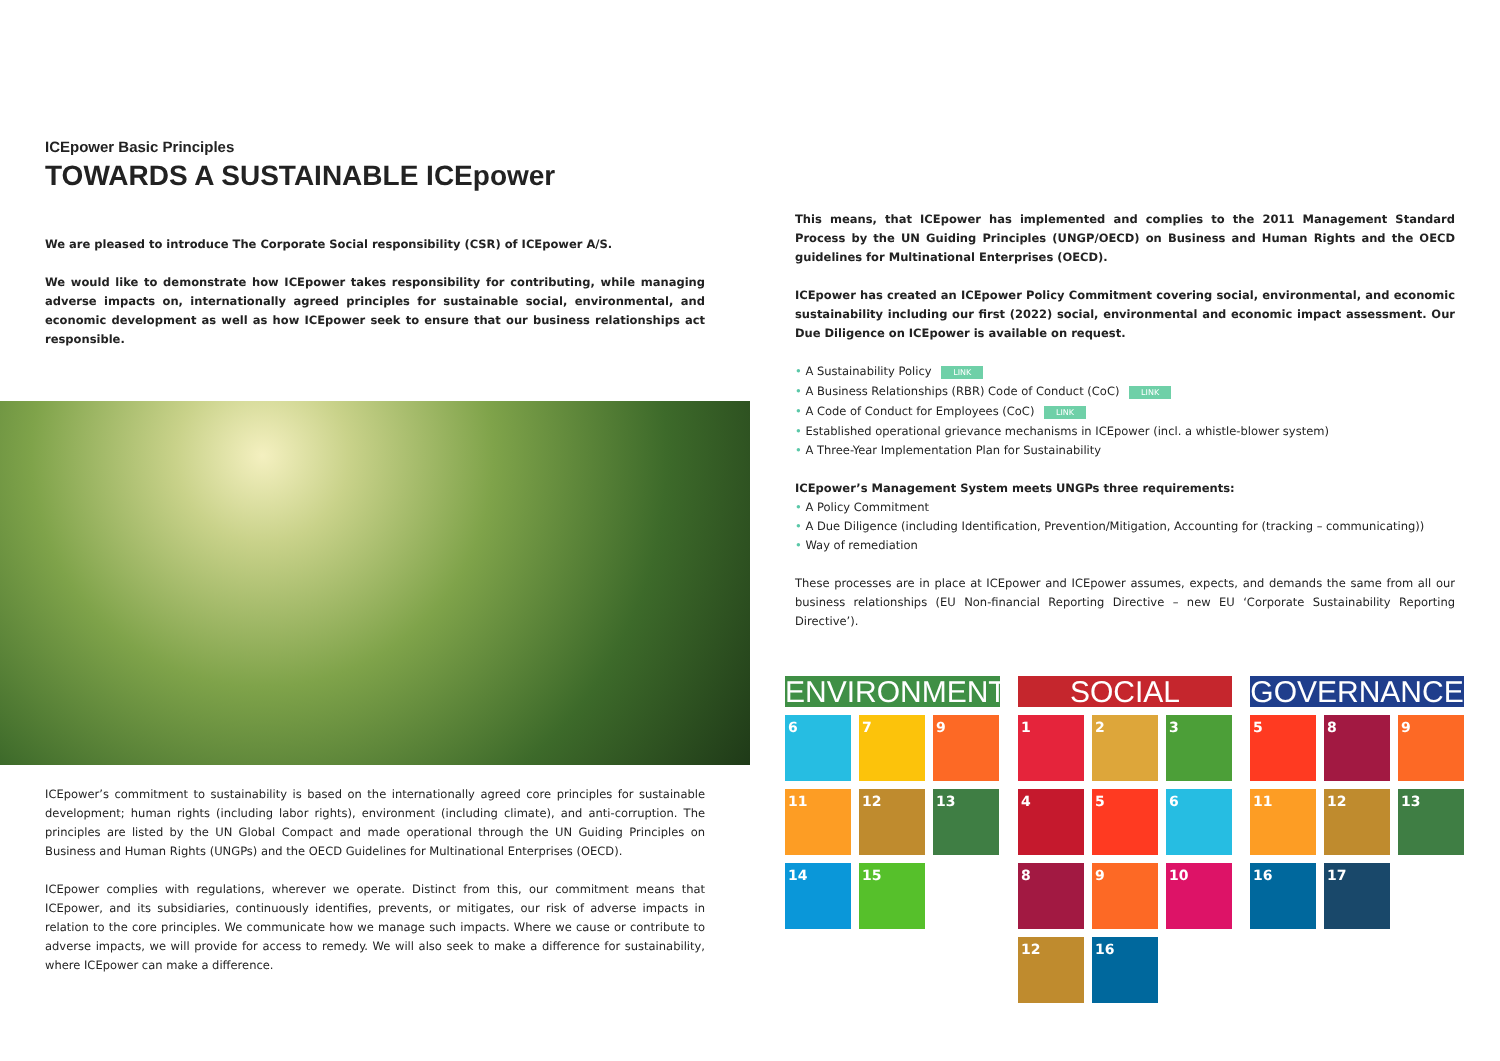ICEpower Basic Principles
TOWARDS A SUSTAINABLE ICEpower
We are pleased to introduce The Corporate Social responsibility (CSR) of ICEpower A/S.
We would like to demonstrate how ICEpower takes responsibility for contributing, while managing adverse impacts on, internationally agreed principles for sustainable social, environmental, and economic development as well as how ICEpower seek to ensure that our business relationships act responsible.
ICEpower’s commitment to sustainability is based on the internationally agreed core principles for sustainable development; human rights (including labor rights), environment (including climate), and anti-corruption. The principles are listed by the UN Global Compact and made operational through the UN Guiding Principles on Business and Human Rights (UNGPs) and the OECD Guidelines for Multinational Enterprises (OECD).
ICEpower complies with regulations, wherever we operate. Distinct from this, our commitment means that ICEpower, and its subsidiaries, continuously identifies, prevents, or mitigates, our risk of adverse impacts in relation to the core principles. We communicate how we manage such impacts. Where we cause or contribute to adverse impacts, we will provide for access to remedy. We will also seek to make a difference for sustainability, where ICEpower can make a difference.
This means, that ICEpower has implemented and complies to the 2011 Management Standard Process by the UN Guiding Principles (UNGP/OECD) on Business and Human Rights and the OECD guidelines for Multinational Enterprises (OECD).
ICEpower has created an ICEpower Policy Commitment covering social, environmental, and economic sustainability including our first (2022) social, environmental and economic impact assessment. Our Due Diligence on ICEpower is available on request.
• A Sustainability Policy LINK
• A Business Relationships (RBR) Code of Conduct (CoC) LINK
• A Code of Conduct for Employees (CoC) LINK
• Established operational grievance mechanisms in ICEpower (incl. a whistle-blower system)
• A Three-Year Implementation Plan for Sustainability
ICEpower’s Management System meets UNGPs three requirements:
• A Policy Commitment
• A Due Diligence (including Identification, Prevention/Mitigation, Accounting for (tracking – communicating))
• Way of remediation
These processes are in place at ICEpower and ICEpower assumes, expects, and demands the same from all our business relationships (EU Non-financial Reporting Directive – new EU ‘Corporate Sustainability Reporting Directive’).
ENVIRONMENT
6
7
9
11
12
13
14
15
SOCIAL
1
2
3
4
5
6
8
9
10
12
16
GOVERNANCE
5
8
9
11
12
13
16
17